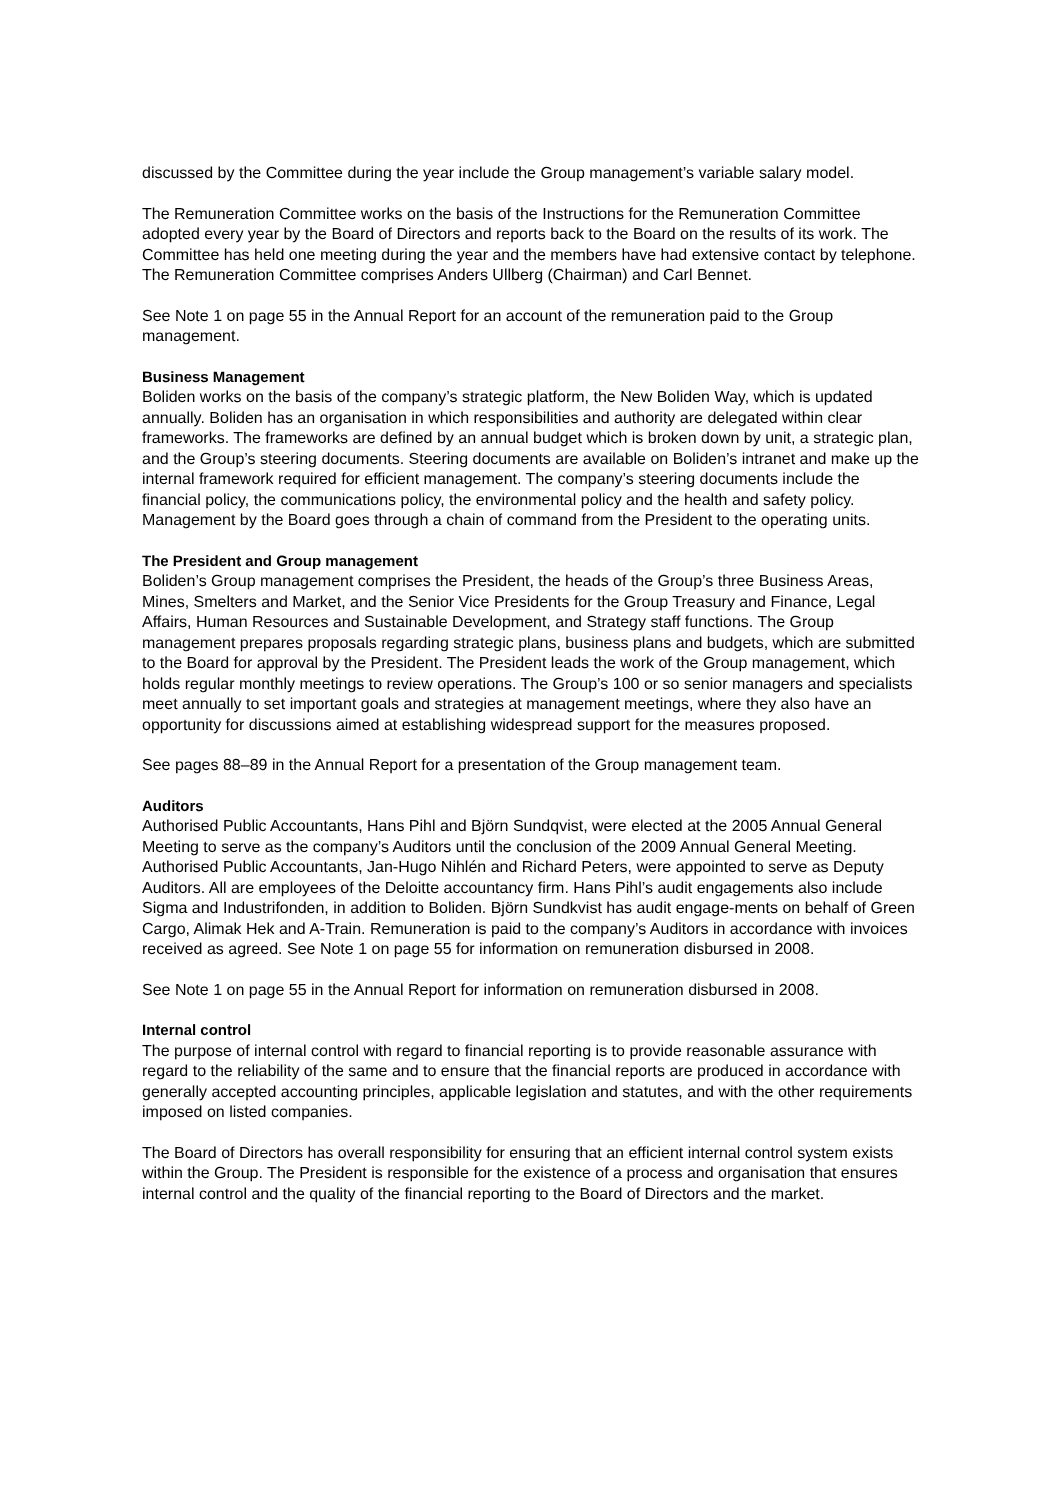discussed by the Committee during the year include the Group management’s variable salary model.
The Remuneration Committee works on the basis of the Instructions for the Remuneration Committee adopted every year by the Board of Directors and reports back to the Board on the results of its work. The Committee has held one meeting during the year and the members have had extensive contact by telephone. The Remuneration Committee comprises Anders Ullberg (Chairman) and Carl Bennet.
See Note 1 on page 55 in the Annual Report for an account of the remuneration paid to the Group management.
Business Management
Boliden works on the basis of the company’s strategic platform, the New Boliden Way, which is updated annually. Boliden has an organisation in which responsibilities and authority are delegated within clear frameworks. The frameworks are defined by an annual budget which is broken down by unit, a strategic plan, and the Group’s steering documents. Steering documents are available on Boliden’s intranet and make up the internal framework required for efficient management. The company’s steering documents include the financial policy, the communications policy, the environmental policy and the health and safety policy. Management by the Board goes through a chain of command from the President to the operating units.
The President and Group management
Boliden’s Group management comprises the President, the heads of the Group’s three Business Areas, Mines, Smelters and Market, and the Senior Vice Presidents for the Group Treasury and Finance, Legal Affairs, Human Resources and Sustainable Development, and Strategy staff functions. The Group management prepares proposals regarding strategic plans, business plans and budgets, which are submitted to the Board for approval by the President. The President leads the work of the Group management, which holds regular monthly meetings to review operations. The Group’s 100 or so senior managers and specialists meet annually to set important goals and strategies at management meetings, where they also have an opportunity for discussions aimed at establishing widespread support for the measures proposed.
See pages 88–89 in the Annual Report for a presentation of the Group management team.
Auditors
Authorised Public Accountants, Hans Pihl and Björn Sundqvist, were elected at the 2005 Annual General Meeting to serve as the company’s Auditors until the conclusion of the 2009 Annual General Meeting. Authorised Public Accountants, Jan-Hugo Nihlén and Richard Peters, were appointed to serve as Deputy Auditors. All are employees of the Deloitte accountancy firm. Hans Pihl’s audit engagements also include Sigma and Industrifonden, in addition to Boliden. Björn Sundkvist has audit engage-ments on behalf of Green Cargo, Alimak Hek and A-Train. Remuneration is paid to the company’s Auditors in accordance with invoices received as agreed. See Note 1 on page 55 for information on remuneration disbursed in 2008.
See Note 1 on page 55 in the Annual Report for information on remuneration disbursed in 2008.
Internal control
The purpose of internal control with regard to financial reporting is to provide reasonable assurance with regard to the reliability of the same and to ensure that the financial reports are produced in accordance with generally accepted accounting principles, applicable legislation and statutes, and with the other requirements imposed on listed companies.
The Board of Directors has overall responsibility for ensuring that an efficient internal control system exists within the Group. The President is responsible for the existence of a process and organisation that ensures internal control and the quality of the financial reporting to the Board of Directors and the market.